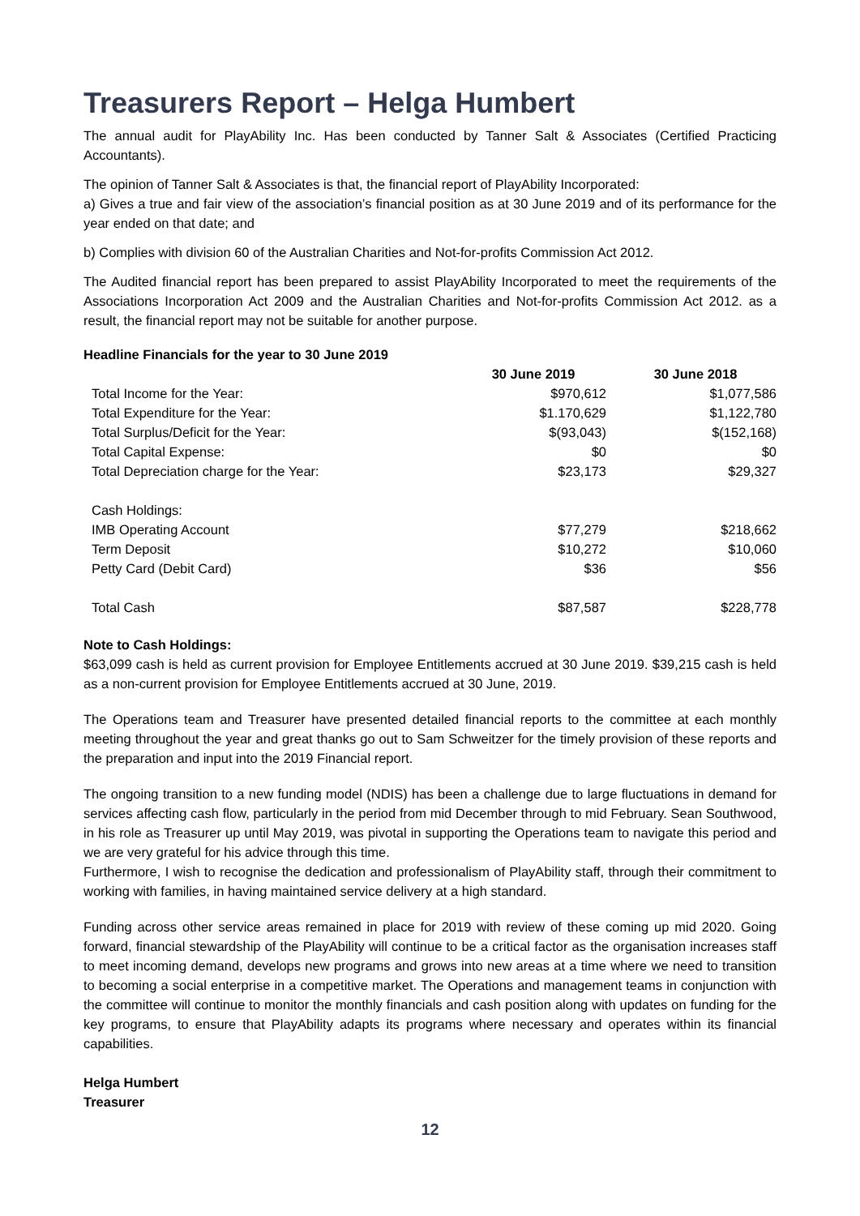Treasurers Report – Helga Humbert
The annual audit for PlayAbility Inc. Has been conducted by Tanner Salt & Associates (Certified Practicing Accountants).
The opinion of Tanner Salt & Associates is that, the financial report of PlayAbility Incorporated:
a) Gives a true and fair view of the association’s financial position as at 30 June 2019 and of its performance for the year ended on that date; and
b) Complies with division 60 of the Australian Charities and Not-for-profits Commission Act 2012.
The Audited financial report has been prepared to assist PlayAbility Incorporated to meet the requirements of the Associations Incorporation Act 2009 and the Australian Charities and Not-for-profits Commission Act 2012. as a result, the financial report may not be suitable for another purpose.
Headline Financials for the year to 30 June 2019
| | 30 June 2019 | 30 June 2018 |
| --- | --- | --- |
| Total Income for the Year: | $970,612 | $1,077,586 |
| Total Expenditure for the Year: | $1.170,629 | $1,122,780 |
| Total Surplus/Deficit for the Year: | $(93,043) | $(152,168) |
| Total Capital Expense: | $0 | $0 |
| Total Depreciation charge for the Year: | $23,173 | $29,327 |
| Cash Holdings: | | |
| IMB Operating Account | $77,279 | $218,662 |
| Term Deposit | $10,272 | $10,060 |
| Petty Card (Debit Card) | $36 | $56 |
| Total Cash | $87,587 | $228,778 |
Note to Cash Holdings:
$63,099 cash is held as current provision for Employee Entitlements accrued at 30 June 2019. $39,215 cash is held as a non-current provision for Employee Entitlements accrued at 30 June, 2019.
The Operations team and Treasurer have presented detailed financial reports to the committee at each monthly meeting throughout the year and great thanks go out to Sam Schweitzer for the timely provision of these reports and the preparation and input into the 2019 Financial report.
The ongoing transition to a new funding model (NDIS) has been a challenge due to large fluctuations in demand for services affecting cash flow, particularly in the period from mid December through to mid February. Sean Southwood, in his role as Treasurer up until May 2019, was pivotal in supporting the Operations team to navigate this period and we are very grateful for his advice through this time.
Furthermore, I wish to recognise the dedication and professionalism of PlayAbility staff, through their commitment to working with families, in having maintained service delivery at a high standard.
Funding across other service areas remained in place for 2019 with review of these coming up mid 2020. Going forward, financial stewardship of the PlayAbility will continue to be a critical factor as the organisation increases staff to meet incoming demand, develops new programs and grows into new areas at a time where we need to transition to becoming a social enterprise in a competitive market. The Operations and management teams in conjunction with the committee will continue to monitor the monthly financials and cash position along with updates on funding for the key programs, to ensure that PlayAbility adapts its programs where necessary and operates within its financial capabilities.
Helga Humbert
Treasurer
12